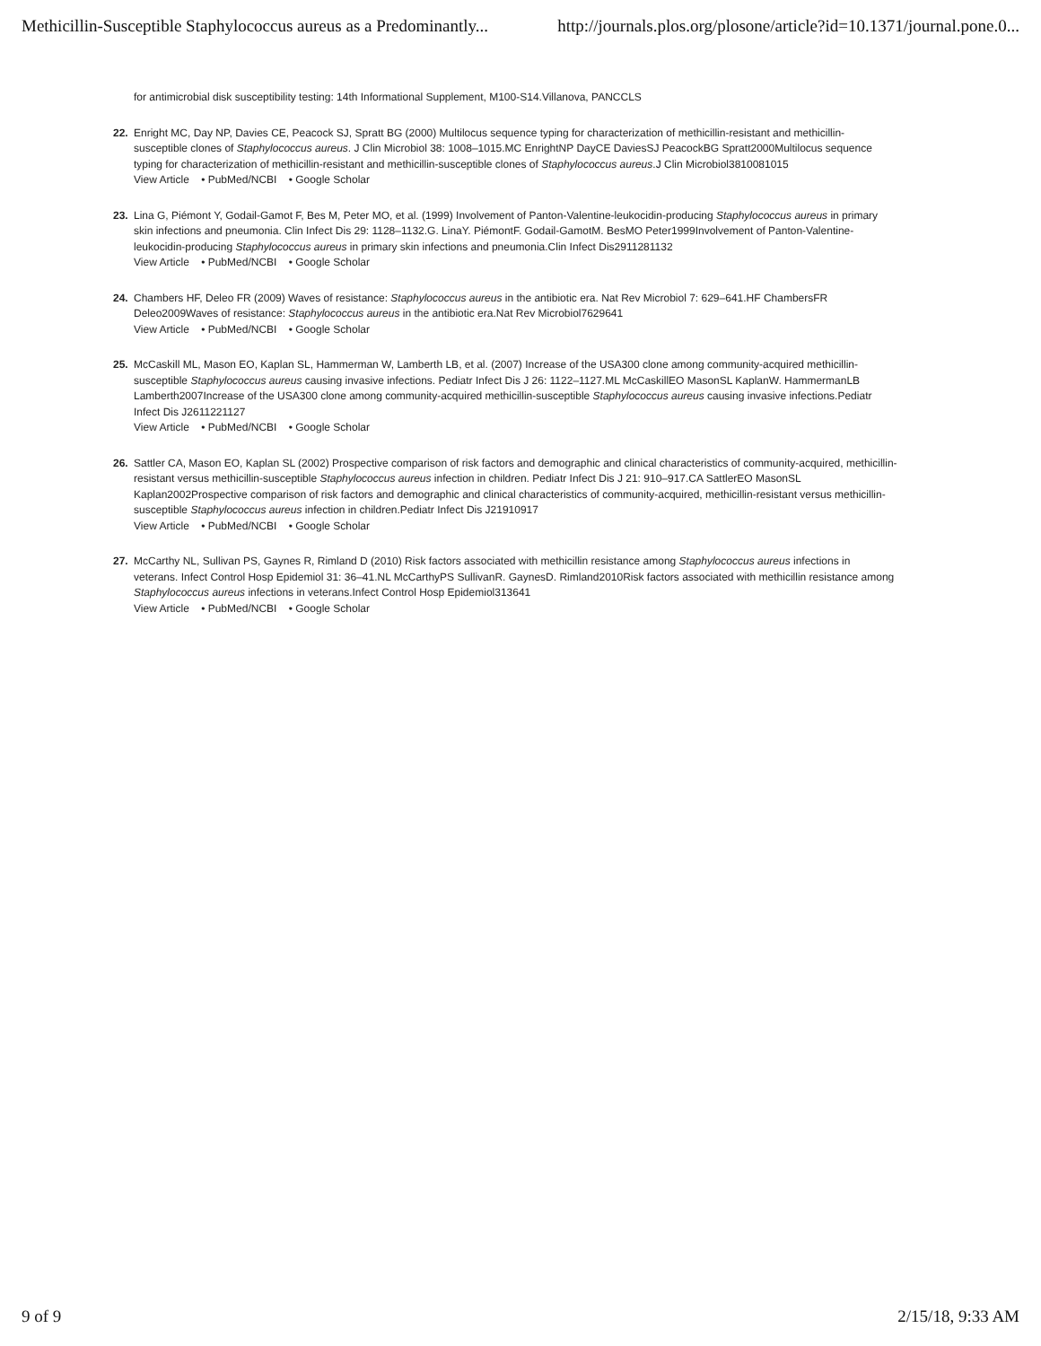Methicillin-Susceptible Staphylococcus aureus as a Predominantly... http://journals.plos.org/plosone/article?id=10.1371/journal.pone.0...
for antimicrobial disk susceptibility testing: 14th Informational Supplement, M100-S14.Villanova, PANCCLS
22. Enright MC, Day NP, Davies CE, Peacock SJ, Spratt BG (2000) Multilocus sequence typing for characterization of methicillin-resistant and methicillin-susceptible clones of Staphylococcus aureus. J Clin Microbiol 38: 1008–1015.MC EnrightNP DayCE DaviesSJ PeacockBG Spratt2000Multilocus sequence typing for characterization of methicillin-resistant and methicillin-susceptible clones of Staphylococcus aureus.J Clin Microbiol3810081015
View Article • PubMed/NCBI • Google Scholar
23. Lina G, Piémont Y, Godail-Gamot F, Bes M, Peter MO, et al. (1999) Involvement of Panton-Valentine-leukocidin-producing Staphylococcus aureus in primary skin infections and pneumonia. Clin Infect Dis 29: 1128–1132.G. LinaY. PiémontF. Godail-GamotM. BesMO Peter1999Involvement of Panton-Valentine-leukocidin-producing Staphylococcus aureus in primary skin infections and pneumonia.Clin Infect Dis2911281132
View Article • PubMed/NCBI • Google Scholar
24. Chambers HF, Deleo FR (2009) Waves of resistance: Staphylococcus aureus in the antibiotic era. Nat Rev Microbiol 7: 629–641.HF ChambersFR Deleo2009Waves of resistance: Staphylococcus aureus in the antibiotic era.Nat Rev Microbiol7629641
View Article • PubMed/NCBI • Google Scholar
25. McCaskill ML, Mason EO, Kaplan SL, Hammerman W, Lamberth LB, et al. (2007) Increase of the USA300 clone among community-acquired methicillin-susceptible Staphylococcus aureus causing invasive infections. Pediatr Infect Dis J 26: 1122–1127.ML McCaskillEO MasonSL KaplanW. HammermanLB Lamberth2007Increase of the USA300 clone among community-acquired methicillin-susceptible Staphylococcus aureus causing invasive infections.Pediatr Infect Dis J2611221127
View Article • PubMed/NCBI • Google Scholar
26. Sattler CA, Mason EO, Kaplan SL (2002) Prospective comparison of risk factors and demographic and clinical characteristics of community-acquired, methicillin-resistant versus methicillin-susceptible Staphylococcus aureus infection in children. Pediatr Infect Dis J 21: 910–917.CA SattlerEO MasonSL Kaplan2002Prospective comparison of risk factors and demographic and clinical characteristics of community-acquired, methicillin-resistant versus methicillin-susceptible Staphylococcus aureus infection in children.Pediatr Infect Dis J21910917
View Article • PubMed/NCBI • Google Scholar
27. McCarthy NL, Sullivan PS, Gaynes R, Rimland D (2010) Risk factors associated with methicillin resistance among Staphylococcus aureus infections in veterans. Infect Control Hosp Epidemiol 31: 36–41.NL McCarthyPS SullivanR. GaynesD. Rimland2010Risk factors associated with methicillin resistance among Staphylococcus aureus infections in veterans.Infect Control Hosp Epidemiol313641
View Article • PubMed/NCBI • Google Scholar
9 of 9 2/15/18, 9:33 AM